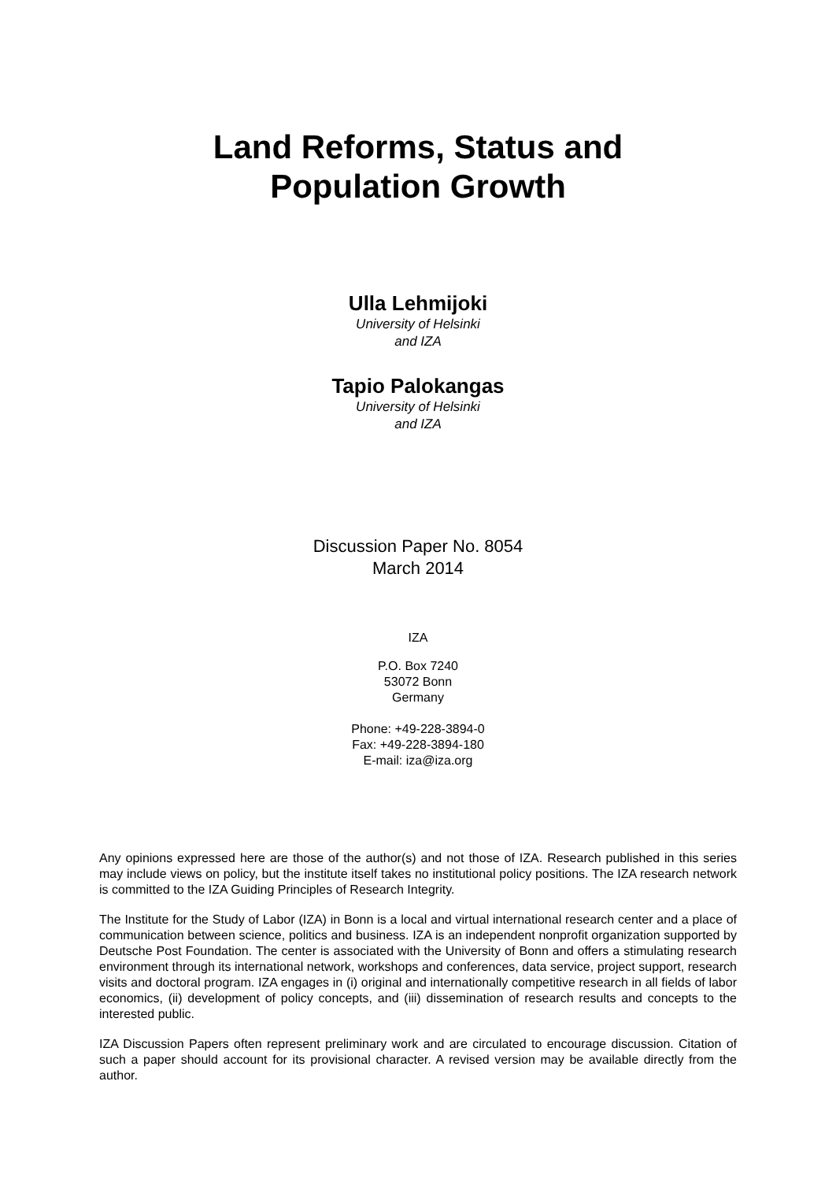Land Reforms, Status and
Population Growth
Ulla Lehmijoki
University of Helsinki
and IZA
Tapio Palokangas
University of Helsinki
and IZA
Discussion Paper No. 8054
March 2014
IZA
P.O. Box 7240
53072 Bonn
Germany
Phone: +49-228-3894-0
Fax: +49-228-3894-180
E-mail: iza@iza.org
Any opinions expressed here are those of the author(s) and not those of IZA. Research published in this series may include views on policy, but the institute itself takes no institutional policy positions. The IZA research network is committed to the IZA Guiding Principles of Research Integrity.
The Institute for the Study of Labor (IZA) in Bonn is a local and virtual international research center and a place of communication between science, politics and business. IZA is an independent nonprofit organization supported by Deutsche Post Foundation. The center is associated with the University of Bonn and offers a stimulating research environment through its international network, workshops and conferences, data service, project support, research visits and doctoral program. IZA engages in (i) original and internationally competitive research in all fields of labor economics, (ii) development of policy concepts, and (iii) dissemination of research results and concepts to the interested public.
IZA Discussion Papers often represent preliminary work and are circulated to encourage discussion. Citation of such a paper should account for its provisional character. A revised version may be available directly from the author.